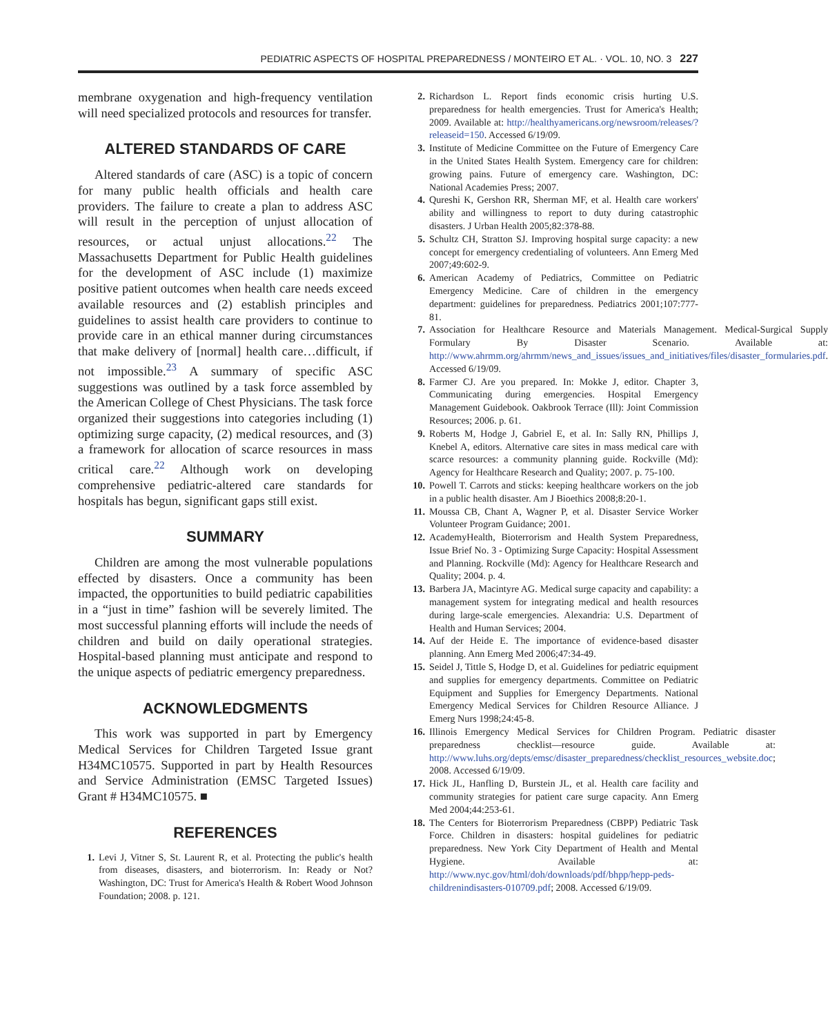PEDIATRIC ASPECTS OF HOSPITAL PREPAREDNESS / MONTEIRO ET AL. · VOL. 10, NO. 3 227
membrane oxygenation and high-frequency ventilation will need specialized protocols and resources for transfer.
ALTERED STANDARDS OF CARE
Altered standards of care (ASC) is a topic of concern for many public health officials and health care providers. The failure to create a plan to address ASC will result in the perception of unjust allocation of resources, or actual unjust allocations.<sup>22</sup> The Massachusetts Department for Public Health guidelines for the development of ASC include (1) maximize positive patient outcomes when health care needs exceed available resources and (2) establish principles and guidelines to assist health care providers to continue to provide care in an ethical manner during circumstances that make delivery of [normal] health care…difficult, if not impossible.<sup>23</sup> A summary of specific ASC suggestions was outlined by a task force assembled by the American College of Chest Physicians. The task force organized their suggestions into categories including (1) optimizing surge capacity, (2) medical resources, and (3) a framework for allocation of scarce resources in mass critical care.<sup>22</sup> Although work on developing comprehensive pediatric-altered care standards for hospitals has begun, significant gaps still exist.
SUMMARY
Children are among the most vulnerable populations effected by disasters. Once a community has been impacted, the opportunities to build pediatric capabilities in a “just in time” fashion will be severely limited. The most successful planning efforts will include the needs of children and build on daily operational strategies. Hospital-based planning must anticipate and respond to the unique aspects of pediatric emergency preparedness.
ACKNOWLEDGMENTS
This work was supported in part by Emergency Medical Services for Children Targeted Issue grant H34MC10575. Supported in part by Health Resources and Service Administration (EMSC Targeted Issues) Grant # H34MC10575. ■
REFERENCES
1. Levi J, Vitner S, St. Laurent R, et al. Protecting the public's health from diseases, disasters, and bioterrorism. In: Ready or Not? Washington, DC: Trust for America's Health & Robert Wood Johnson Foundation; 2008. p. 121.
2. Richardson L. Report finds economic crisis hurting U.S. preparedness for health emergencies. Trust for America's Health; 2009. Available at: http://healthyamericans.org/newsroom/releases/?releaseid=150. Accessed 6/19/09.
3. Institute of Medicine Committee on the Future of Emergency Care in the United States Health System. Emergency care for children: growing pains. Future of emergency care. Washington, DC: National Academies Press; 2007.
4. Qureshi K, Gershon RR, Sherman MF, et al. Health care workers' ability and willingness to report to duty during catastrophic disasters. J Urban Health 2005;82:378-88.
5. Schultz CH, Stratton SJ. Improving hospital surge capacity: a new concept for emergency credentialing of volunteers. Ann Emerg Med 2007;49:602-9.
6. American Academy of Pediatrics, Committee on Pediatric Emergency Medicine. Care of children in the emergency department: guidelines for preparedness. Pediatrics 2001;107:777-81.
7. Association for Healthcare Resource and Materials Management. Medical-Surgical Supply Formulary By Disaster Scenario. Available at: http://www.ahrmm.org/ahrmm/news_and_issues/issues_and_initiatives/files/disaster_formularies.pdf. Accessed 6/19/09.
8. Farmer CJ. Are you prepared. In: Mokke J, editor. Chapter 3, Communicating during emergencies. Hospital Emergency Management Guidebook. Oakbrook Terrace (Ill): Joint Commission Resources; 2006. p. 61.
9. Roberts M, Hodge J, Gabriel E, et al. In: Sally RN, Phillips J, Knebel A, editors. Alternative care sites in mass medical care with scarce resources: a community planning guide. Rockville (Md): Agency for Healthcare Research and Quality; 2007. p. 75-100.
10. Powell T. Carrots and sticks: keeping healthcare workers on the job in a public health disaster. Am J Bioethics 2008;8:20-1.
11. Moussa CB, Chant A, Wagner P, et al. Disaster Service Worker Volunteer Program Guidance; 2001.
12. AcademyHealth, Bioterrorism and Health System Preparedness, Issue Brief No. 3 - Optimizing Surge Capacity: Hospital Assessment and Planning. Rockville (Md): Agency for Healthcare Research and Quality; 2004. p. 4.
13. Barbera JA, Macintyre AG. Medical surge capacity and capability: a management system for integrating medical and health resources during large-scale emergencies. Alexandria: U.S. Department of Health and Human Services; 2004.
14. Auf der Heide E. The importance of evidence-based disaster planning. Ann Emerg Med 2006;47:34-49.
15. Seidel J, Tittle S, Hodge D, et al. Guidelines for pediatric equipment and supplies for emergency departments. Committee on Pediatric Equipment and Supplies for Emergency Departments. National Emergency Medical Services for Children Resource Alliance. J Emerg Nurs 1998;24:45-8.
16. Illinois Emergency Medical Services for Children Program. Pediatric disaster preparedness checklist—resource guide. Available at: http://www.luhs.org/depts/emsc/disaster_preparedness/checklist_resources_website.doc; 2008. Accessed 6/19/09.
17. Hick JL, Hanfling D, Burstein JL, et al. Health care facility and community strategies for patient care surge capacity. Ann Emerg Med 2004;44:253-61.
18. The Centers for Bioterrorism Preparedness (CBPP) Pediatric Task Force. Children in disasters: hospital guidelines for pediatric preparedness. New York City Department of Health and Mental Hygiene. Available at: http://www.nyc.gov/html/doh/downloads/pdf/bhpp/hepp-peds-childrenindisasters-010709.pdf; 2008. Accessed 6/19/09.